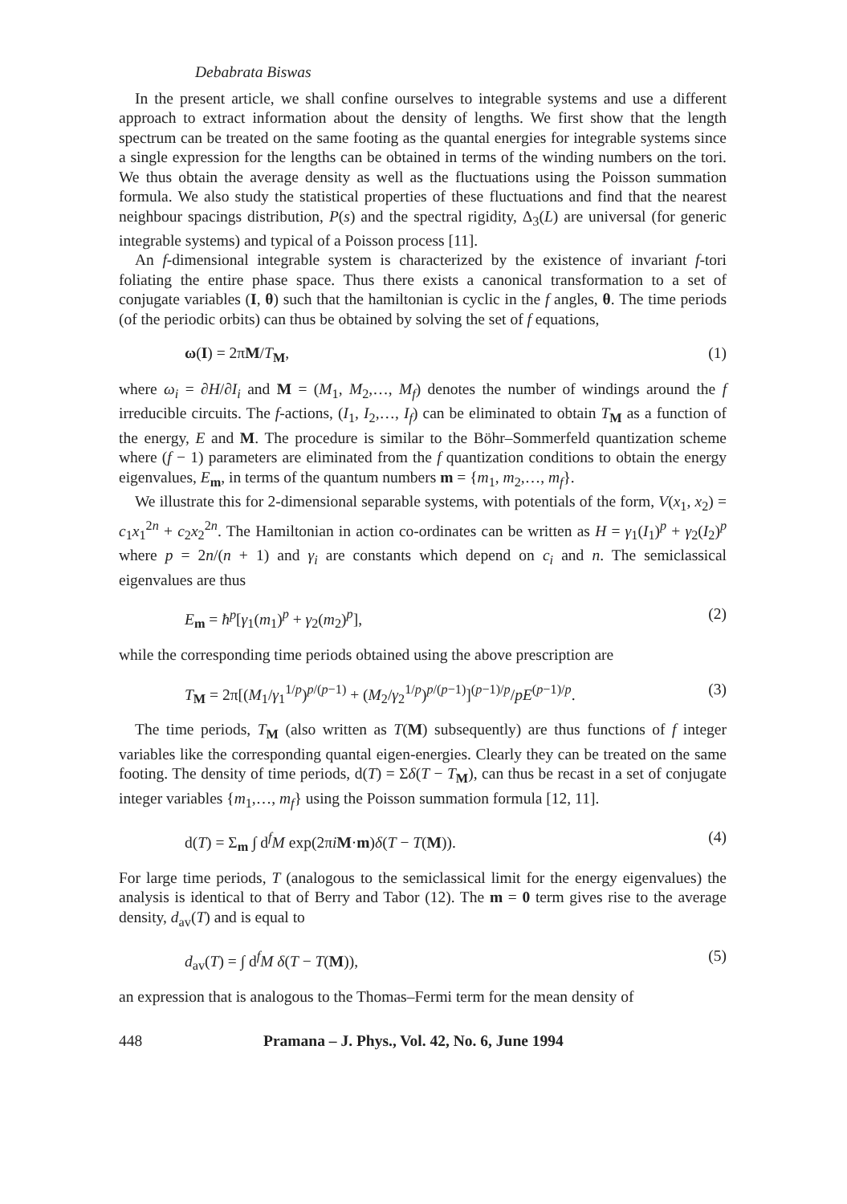Debabrata Biswas
In the present article, we shall confine ourselves to integrable systems and use a different approach to extract information about the density of lengths. We first show that the length spectrum can be treated on the same footing as the quantal energies for integrable systems since a single expression for the lengths can be obtained in terms of the winding numbers on the tori. We thus obtain the average density as well as the fluctuations using the Poisson summation formula. We also study the statistical properties of these fluctuations and find that the nearest neighbour spacings distribution, P(s) and the spectral rigidity, Δ<sub>3</sub>(L) are universal (for generic integrable systems) and typical of a Poisson process [11].
An f-dimensional integrable system is characterized by the existence of invariant f-tori foliating the entire phase space. Thus there exists a canonical transformation to a set of conjugate variables (I, θ) such that the hamiltonian is cyclic in the f angles, θ. The time periods (of the periodic orbits) can thus be obtained by solving the set of f equations,
ω(I) = 2πM/T<sub>M</sub>, (1)
where ω<sub>i</sub> = ∂H/∂I<sub>i</sub> and M = (M<sub>1</sub>, M<sub>2</sub>,…, M<sub>f</sub>) denotes the number of windings around the f irreducible circuits. The f-actions, (I<sub>1</sub>, I<sub>2</sub>,…, I<sub>f</sub>) can be eliminated to obtain T<sub>M</sub> as a function of the energy, E and M. The procedure is similar to the Böhr–Sommerfeld quantization scheme where (f − 1) parameters are eliminated from the f quantization conditions to obtain the energy eigenvalues, E<sub>m</sub>, in terms of the quantum numbers m = {m<sub>1</sub>, m<sub>2</sub>,…, m<sub>f</sub>}.
We illustrate this for 2-dimensional separable systems, with potentials of the form, V(x<sub>1</sub>, x<sub>2</sub>) = c<sub>1</sub>x<sub>1</sub><sup>2n</sup> + c<sub>2</sub>x<sub>2</sub><sup>2n</sup>. The Hamiltonian in action co-ordinates can be written as H = γ<sub>1</sub>(I<sub>1</sub>)<sup>p</sup> + γ<sub>2</sub>(I<sub>2</sub>)<sup>p</sup> where p = 2n/(n + 1) and γ<sub>i</sub> are constants which depend on c<sub>i</sub> and n. The semiclassical eigenvalues are thus
E<sub>m</sub> = ħ<sup>p</sup>[γ<sub>1</sub>(m<sub>1</sub>)<sup>p</sup> + γ<sub>2</sub>(m<sub>2</sub>)<sup>p</sup>], (2)
while the corresponding time periods obtained using the above prescription are
T<sub>M</sub> = 2π[(M<sub>1</sub>/γ<sub>1</sub><sup>1/p</sup>)<sup>p/(p−1)</sup> + (M<sub>2</sub>/γ<sub>2</sub><sup>1/p</sup>)<sup>p/(p−1)</sup>]<sup>(p−1)/p</sup>/pE<sup>(p−1)/p</sup>. (3)
The time periods, T<sub>M</sub> (also written as T(M) subsequently) are thus functions of f integer variables like the corresponding quantal eigen-energies. Clearly they can be treated on the same footing. The density of time periods, d(T) = Σδ(T − T<sub>M</sub>), can thus be recast in a set of conjugate integer variables {m<sub>1</sub>,…, m<sub>f</sub>} using the Poisson summation formula [12, 11].
d(T) = Σ<sub>m</sub> ∫ d<sup>f</sup>M exp(2πiM·m)δ(T − T(M)). (4)
For large time periods, T (analogous to the semiclassical limit for the energy eigenvalues) the analysis is identical to that of Berry and Tabor (12). The m = 0 term gives rise to the average density, d<sub>av</sub>(T) and is equal to
d<sub>av</sub>(T) = ∫ d<sup>f</sup>M δ(T − T(M)), (5)
an expression that is analogous to the Thomas–Fermi term for the mean density of
448 Pramana – J. Phys., Vol. 42, No. 6, June 1994